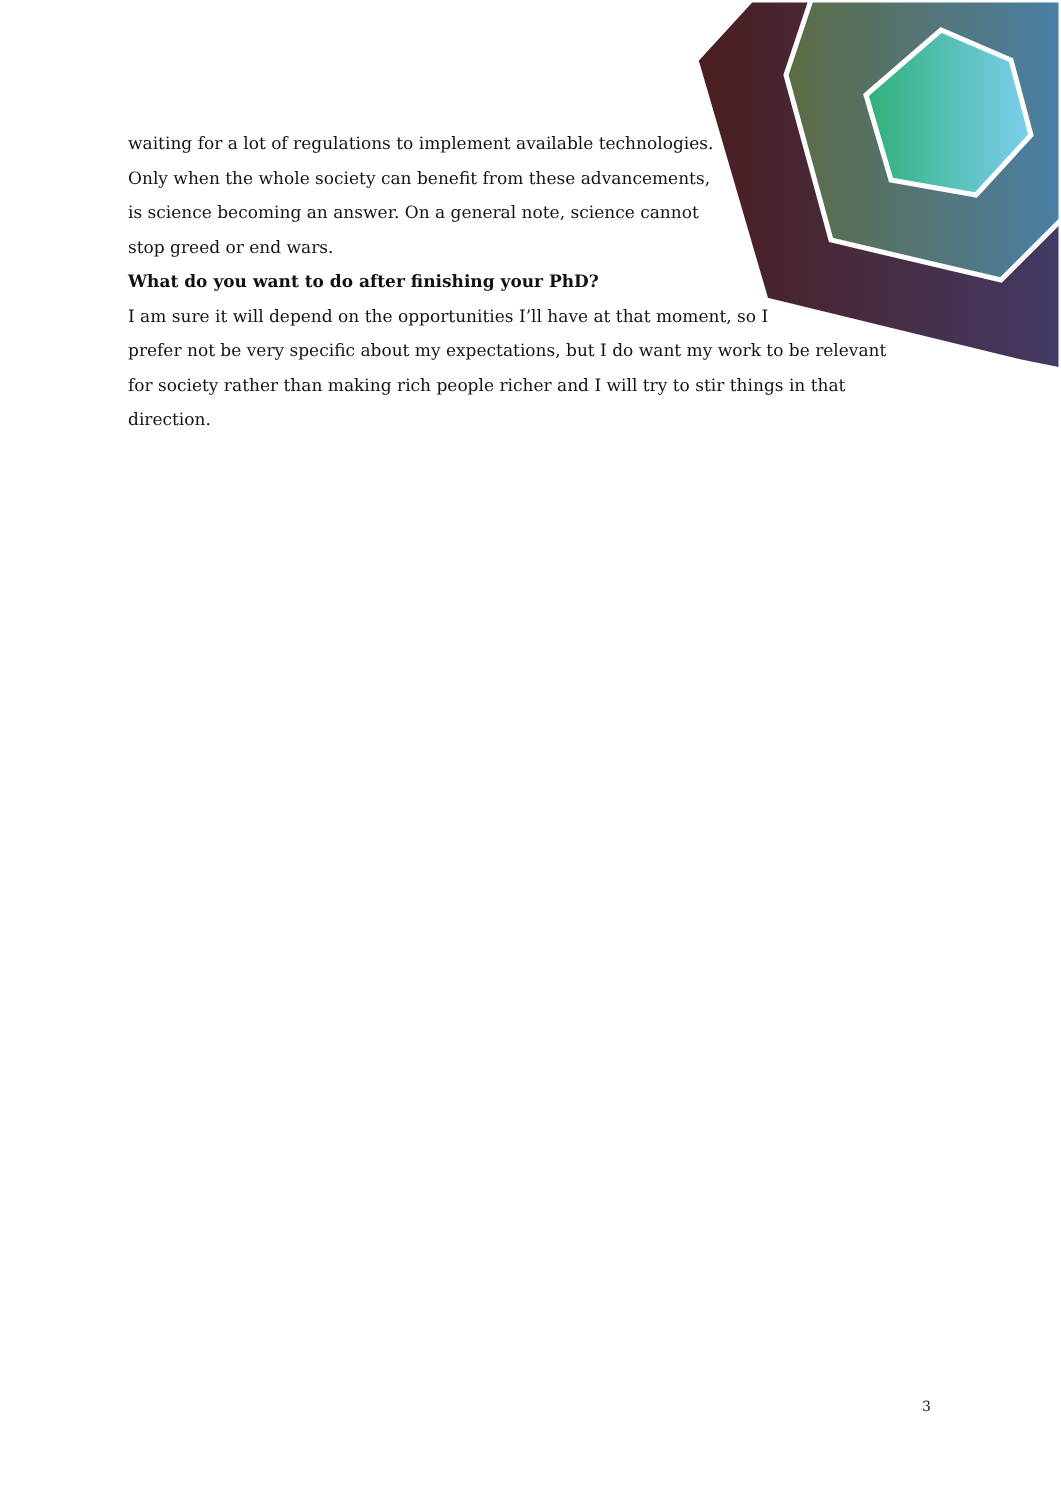waiting for a lot of regulations to implement available technologies. Only when the whole society can benefit from these advancements, is science becoming an answer. On a general note, science cannot stop greed or end wars.
What do you want to do after finishing your PhD?
I am sure it will depend on the opportunities I’ll have at that moment, so I
prefer not be very specific about my expectations, but I do want my work to be relevant for society rather than making rich people richer and I will try to stir things in that direction.
3